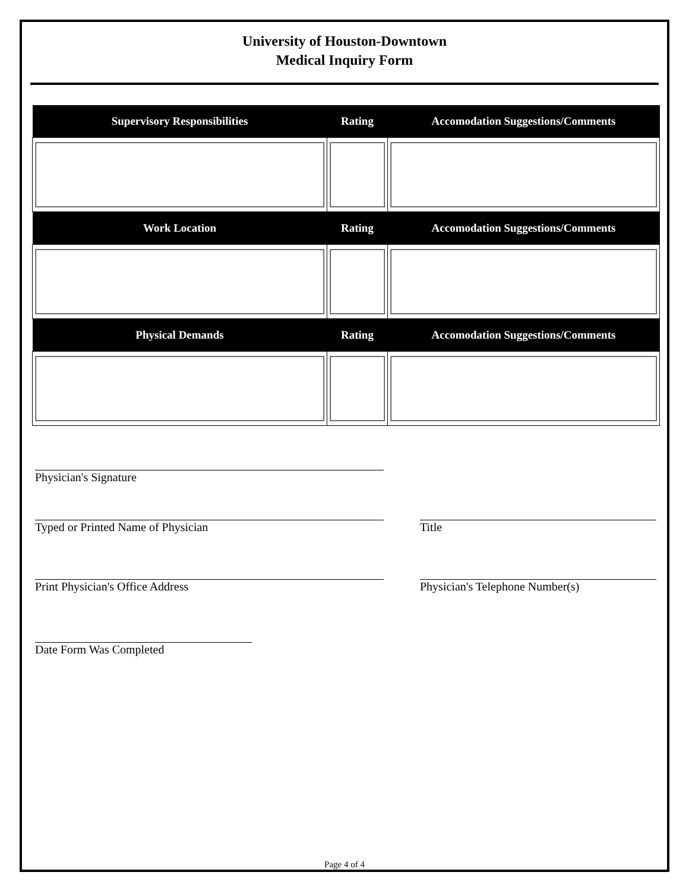University of Houston-Downtown
Medical Inquiry Form
| Supervisory Responsibilities | Rating | Accomodation Suggestions/Comments |
| --- | --- | --- |
| Work Location | Rating | Accomodation Suggestions/Comments |
| Physical Demands | Rating | Accomodation Suggestions/Comments |
Physician's Signature
Typed or Printed Name of Physician Title
Print Physician's Office Address Physician's Telephone Number(s)
Date Form Was Completed
Page 4 of 4